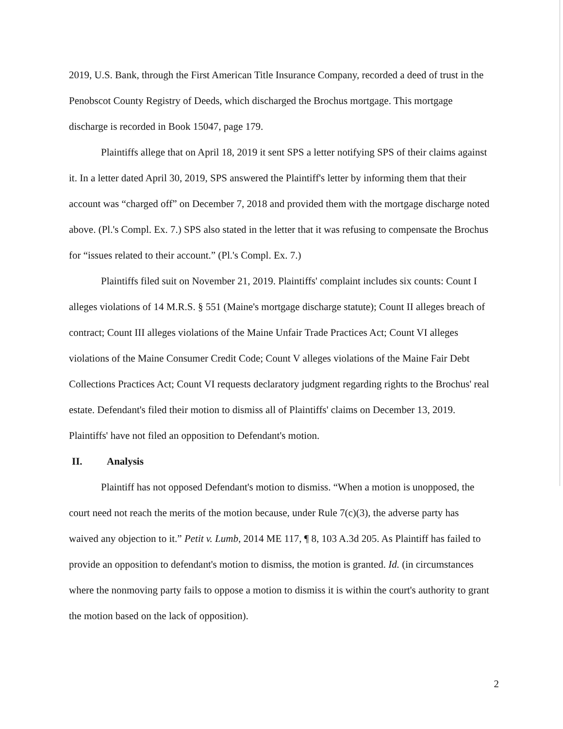2019, U.S. Bank, through the First American Title Insurance Company, recorded a deed of trust in the Penobscot County Registry of Deeds, which discharged the Brochus mortgage. This mortgage discharge is recorded in Book 15047, page 179.
Plaintiffs allege that on April 18, 2019 it sent SPS a letter notifying SPS of their claims against it. In a letter dated April 30, 2019, SPS answered the Plaintiff's letter by informing them that their account was “charged off” on December 7, 2018 and provided them with the mortgage discharge noted above. (Pl.'s Compl. Ex. 7.) SPS also stated in the letter that it was refusing to compensate the Brochus for “issues related to their account.” (Pl.'s Compl. Ex. 7.)
Plaintiffs filed suit on November 21, 2019. Plaintiffs' complaint includes six counts: Count I alleges violations of 14 M.R.S. § 551 (Maine's mortgage discharge statute); Count II alleges breach of contract; Count III alleges violations of the Maine Unfair Trade Practices Act; Count VI alleges violations of the Maine Consumer Credit Code; Count V alleges violations of the Maine Fair Debt Collections Practices Act; Count VI requests declaratory judgment regarding rights to the Brochus' real estate. Defendant's filed their motion to dismiss all of Plaintiffs' claims on December 13, 2019. Plaintiffs' have not filed an opposition to Defendant's motion.
II. Analysis
Plaintiff has not opposed Defendant's motion to dismiss. “When a motion is unopposed, the court need not reach the merits of the motion because, under Rule 7(c)(3), the adverse party has waived any objection to it.” Petit v. Lumb, 2014 ME 117, ¶ 8, 103 A.3d 205. As Plaintiff has failed to provide an opposition to defendant's motion to dismiss, the motion is granted. Id. (in circumstances where the nonmoving party fails to oppose a motion to dismiss it is within the court's authority to grant the motion based on the lack of opposition).
2